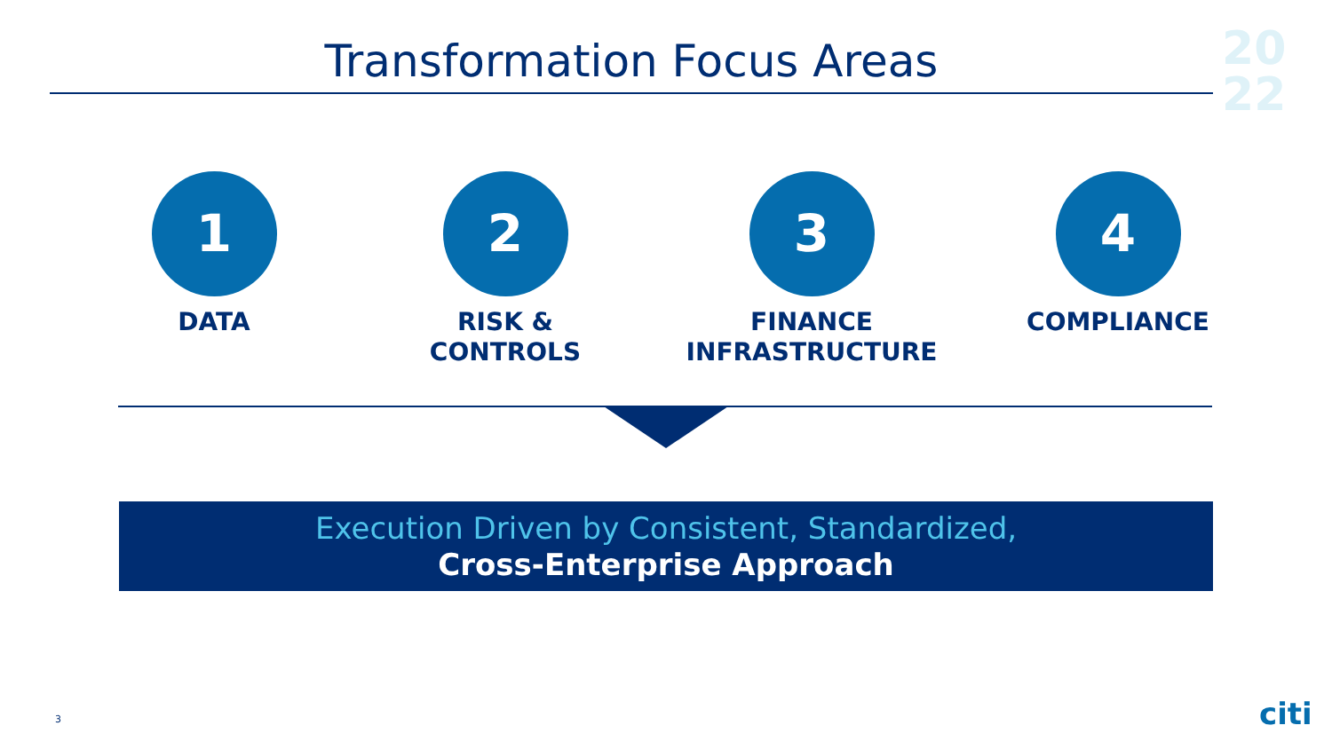Transformation Focus Areas
20
22
1
DATA
2
RISK &
CONTROLS
3
FINANCE
INFRASTRUCTURE
4
COMPLIANCE
Execution Driven by Consistent, Standardized,
Cross-Enterprise Approach
3 citi